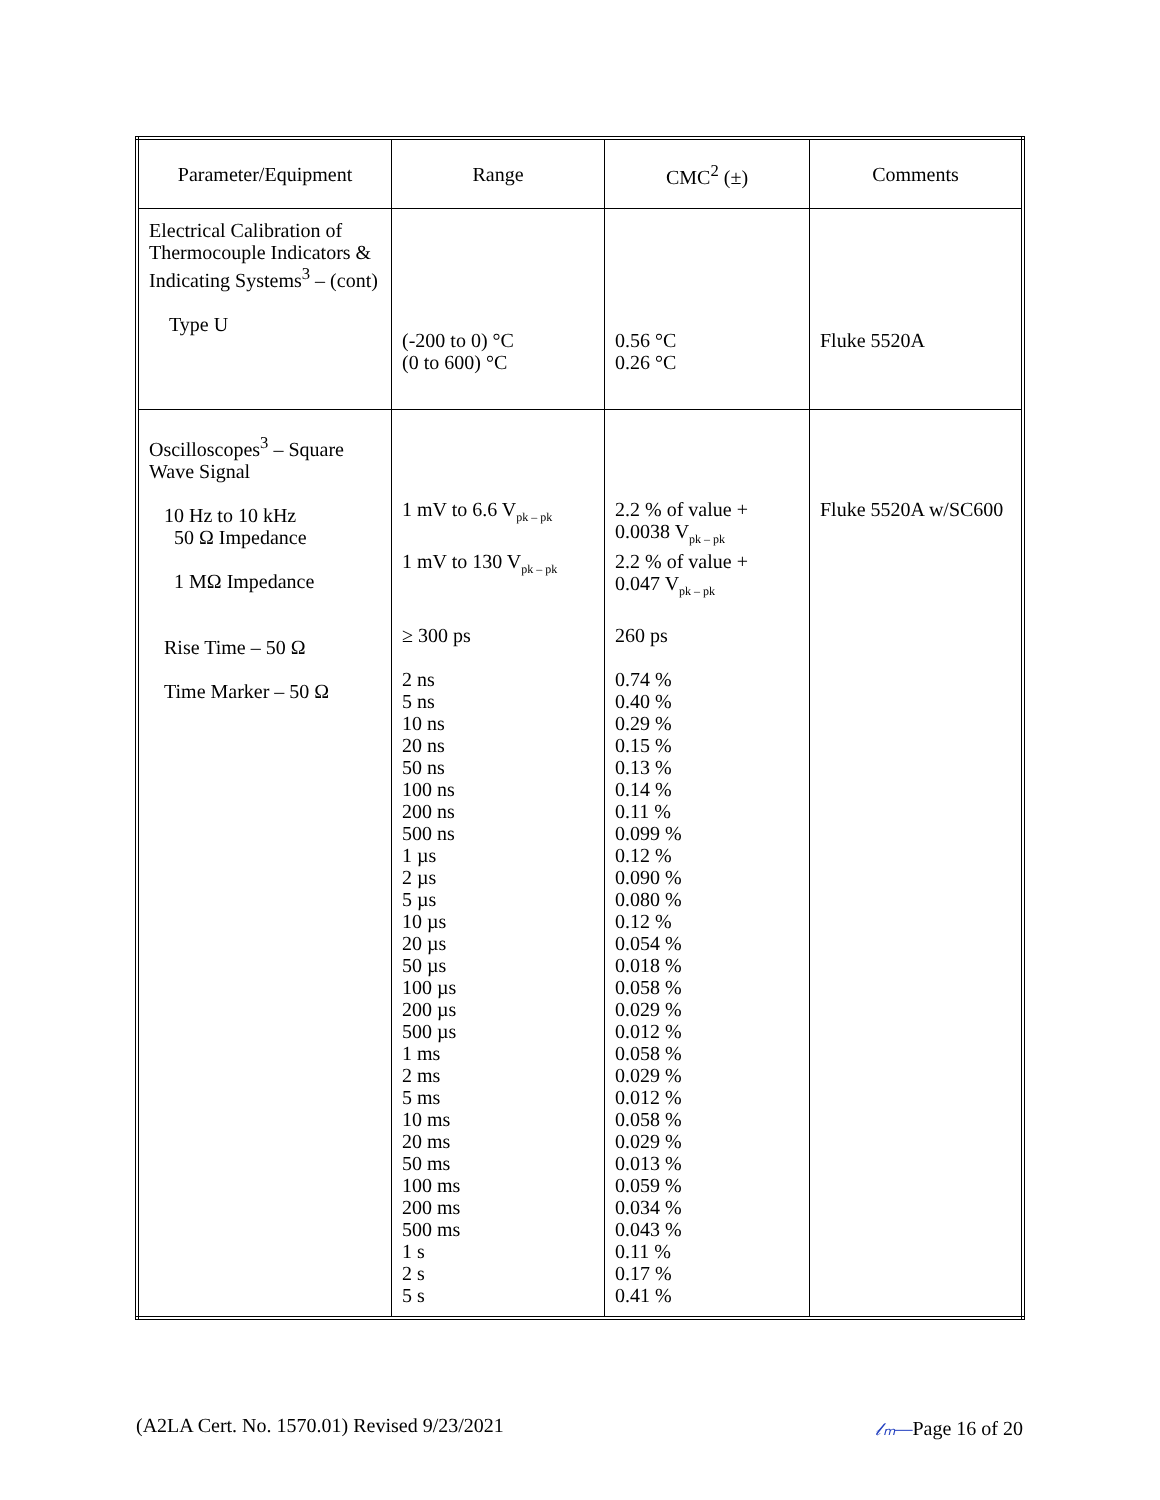| Parameter/Equipment | Range | CMC<sup>2</sup> (±) | Comments |
| --- | --- | --- | --- |
| Electrical Calibration of Thermocouple Indicators & Indicating Systems<sup>3</sup> – (cont) Type U | (-200 to 0) °C (0 to 600) °C | 0.56 °C 0.26 °C | Fluke 5520A |
| Oscilloscopes<sup>3</sup> – Square Wave Signal 10 Hz to 10 kHz 50 Ω Impedance 1 MΩ Impedance Rise Time – 50 Ω Time Marker – 50 Ω | 1 mV to 6.6 V<sub>pk – pk</sub> 1 mV to 130 V<sub>pk – pk</sub> ≥ 300 ps 2 ns 5 ns 10 ns 20 ns 50 ns 100 ns 200 ns 500 ns 1 µs 2 µs 5 µs 10 µs 20 µs 50 µs 100 µs 200 µs 500 µs 1 ms 2 ms 5 ms 10 ms 20 ms 50 ms 100 ms 200 ms 500 ms 1 s 2 s 5 s | 2.2 % of value + 0.0038 V<sub>pk – pk</sub> 2.2 % of value + 0.047 V<sub>pk – pk</sub> 260 ps 0.74 % 0.40 % 0.29 % 0.15 % 0.13 % 0.14 % 0.11 % 0.099 % 0.12 % 0.090 % 0.080 % 0.12 % 0.054 % 0.018 % 0.058 % 0.029 % 0.012 % 0.058 % 0.029 % 0.012 % 0.058 % 0.029 % 0.013 % 0.059 % 0.034 % 0.043 % 0.11 % 0.17 % 0.41 % | Fluke 5520A w/SC600 |
(A2LA Cert. No. 1570.01) Revised 9/23/2021 𝓁ₘ—Page 16 of 20